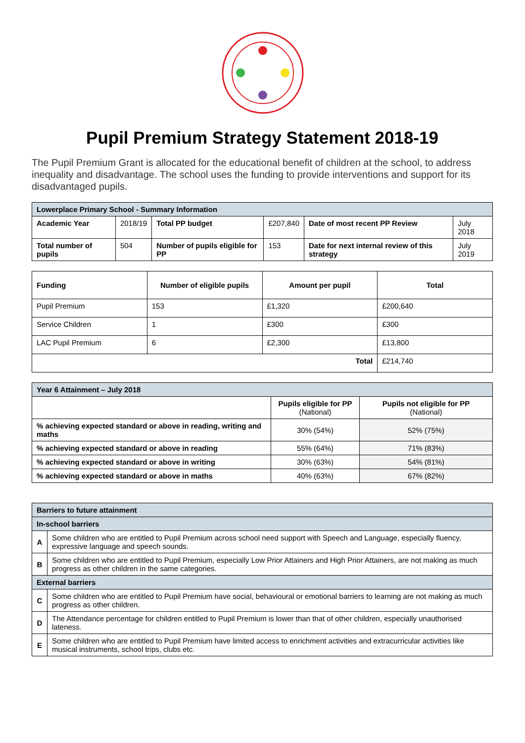Pupil Premium Strategy Statement 2018-19
The Pupil Premium Grant is allocated for the educational benefit of children at the school, to address inequality and disadvantage. The school uses the funding to provide interventions and support for its disadvantaged pupils.
| Lowerplace Primary School - Summary Information | | | | | |
| Academic Year | 2018/19 | Total PP budget | £207,840 | Date of most recent PP Review | July 2018 |
| Total number of pupils | 504 | Number of pupils eligible for PP | 153 | Date for next internal review of this strategy | July 2019 |
| Funding | Number of eligible pupils | Amount per pupil | Total |
| --- | --- | --- | --- |
| Pupil Premium | 153 | £1,320 | £200,640 |
| Service Children | 1 | £300 | £300 |
| LAC Pupil Premium | 6 | £2,300 | £13,800 |
| Total | | | £214,740 |
| Year 6 Attainment – July 2018 | | |
| | Pupils eligible for PP (National) | Pupils not eligible for PP (National) |
| % achieving expected standard or above in reading, writing and maths | 30% (54%) | 52% (75%) |
| % achieving expected standard or above in reading | 55% (64%) | 71% (83%) |
| % achieving expected standard or above in writing | 30% (63%) | 54% (81%) |
| % achieving expected standard or above in maths | 40% (63%) | 67% (82%) |
| Barriers to future attainment | |
| In-school barriers | |
| A | Some children who are entitled to Pupil Premium across school need support with Speech and Language, especially fluency, expressive language and speech sounds. |
| B | Some children who are entitled to Pupil Premium, especially Low Prior Attainers and High Prior Attainers, are not making as much progress as other children in the same categories. |
| External barriers | |
| C | Some children who are entitled to Pupil Premium have social, behavioural or emotional barriers to learning are not making as much progress as other children. |
| D | The Attendance percentage for children entitled to Pupil Premium is lower than that of other children, especially unauthorised lateness. |
| E | Some children who are entitled to Pupil Premium have limited access to enrichment activities and extracurricular activities like musical instruments, school trips, clubs etc. |